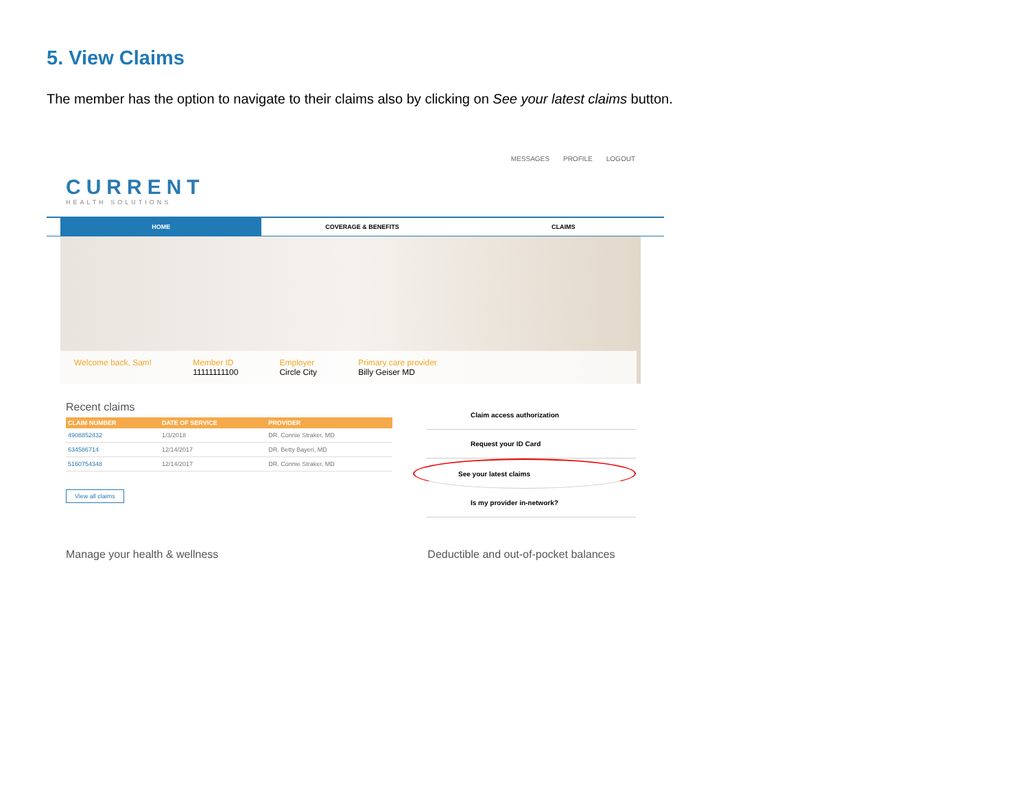5. View Claims
The member has the option to navigate to their claims also by clicking on See your latest claims button.
CURRENT
HEALTH SOLUTIONS
MESSAGES PROFILE LOGOUT
HOME COVERAGE & BENEFITS CLAIMS
Welcome back, Sam! Member ID
11111111100 Employer
Circle City Primary care provider
Billy Geiser MD
Recent claims
| CLAIM NUMBER | DATE OF SERVICE | PROVIDER |
| --- | --- | --- |
| 4908852432 | 1/3/2018 | DR. Connie Straker, MD |
| 634586714 | 12/14/2017 | DR. Betty Bayeri, MD |
| 5160754348 | 12/14/2017 | DR. Connie Straker, MD |
View all claims
Claim access authorization
Request your ID Card
See your latest claims
Is my provider in-network?
Manage your health & wellness Deductible and out-of-pocket balances